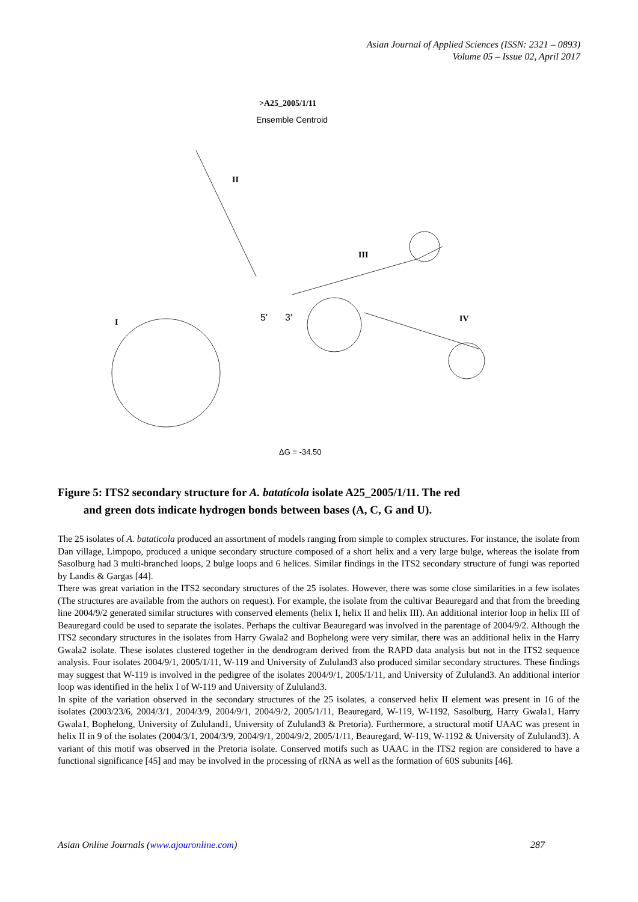Asian Journal of Applied Sciences (ISSN: 2321 – 0893)
Volume 05 – Issue 02, April 2017
>A25_2005/1/11
Ensemble Centroid
II
III
I
IV
5'
3'
ΔG = -34.50
Figure 5: ITS2 secondary structure for A. batatícola isolate A25_2005/1/11. The red
and green dots indicate hydrogen bonds between bases (A, C, G and U).
The 25 isolates of A. bataticola produced an assortment of models ranging from simple to complex structures. For instance, the isolate from Dan village, Limpopo, produced a unique secondary structure composed of a short helix and a very large bulge, whereas the isolate from Sasolburg had 3 multi-branched loops, 2 bulge loops and 6 helices. Similar findings in the ITS2 secondary structure of fungi was reported by Landis & Gargas [44].
There was great variation in the ITS2 secondary structures of the 25 isolates. However, there was some close similarities in a few isolates (The structures are available from the authors on request). For example, the isolate from the cultivar Beauregard and that from the breeding line 2004/9/2 generated similar structures with conserved elements (helix I, helix II and helix III). An additional interior loop in helix III of Beauregard could be used to separate the isolates. Perhaps the cultivar Beauregard was involved in the parentage of 2004/9/2. Although the ITS2 secondary structures in the isolates from Harry Gwala2 and Bophelong were very similar, there was an additional helix in the Harry Gwala2 isolate. These isolates clustered together in the dendrogram derived from the RAPD data analysis but not in the ITS2 sequence analysis. Four isolates 2004/9/1, 2005/1/11, W-119 and University of Zululand3 also produced similar secondary structures. These findings may suggest that W-119 is involved in the pedigree of the isolates 2004/9/1, 2005/1/11, and University of Zululand3. An additional interior loop was identified in the helix I of W-119 and University of Zululand3.
In spite of the variation observed in the secondary structures of the 25 isolates, a conserved helix II element was present in 16 of the isolates (2003/23/6, 2004/3/1, 2004/3/9, 2004/9/1, 2004/9/2, 2005/1/11, Beauregard, W-119, W-1192, Sasolburg, Harry Gwala1, Harry Gwala1, Bophelong, University of Zululand1, University of Zululand3 & Pretoria). Furthermore, a structural motif UAAC was present in helix II in 9 of the isolates (2004/3/1, 2004/3/9, 2004/9/1, 2004/9/2, 2005/1/11, Beauregard, W-119, W-1192 & University of Zululand3). A variant of this motif was observed in the Pretoria isolate. Conserved motifs such as UAAC in the ITS2 region are considered to have a functional significance [45] and may be involved in the processing of rRNA as well as the formation of 60S subunits [46].
Asian Online Journals (www.ajouronline.com) 287